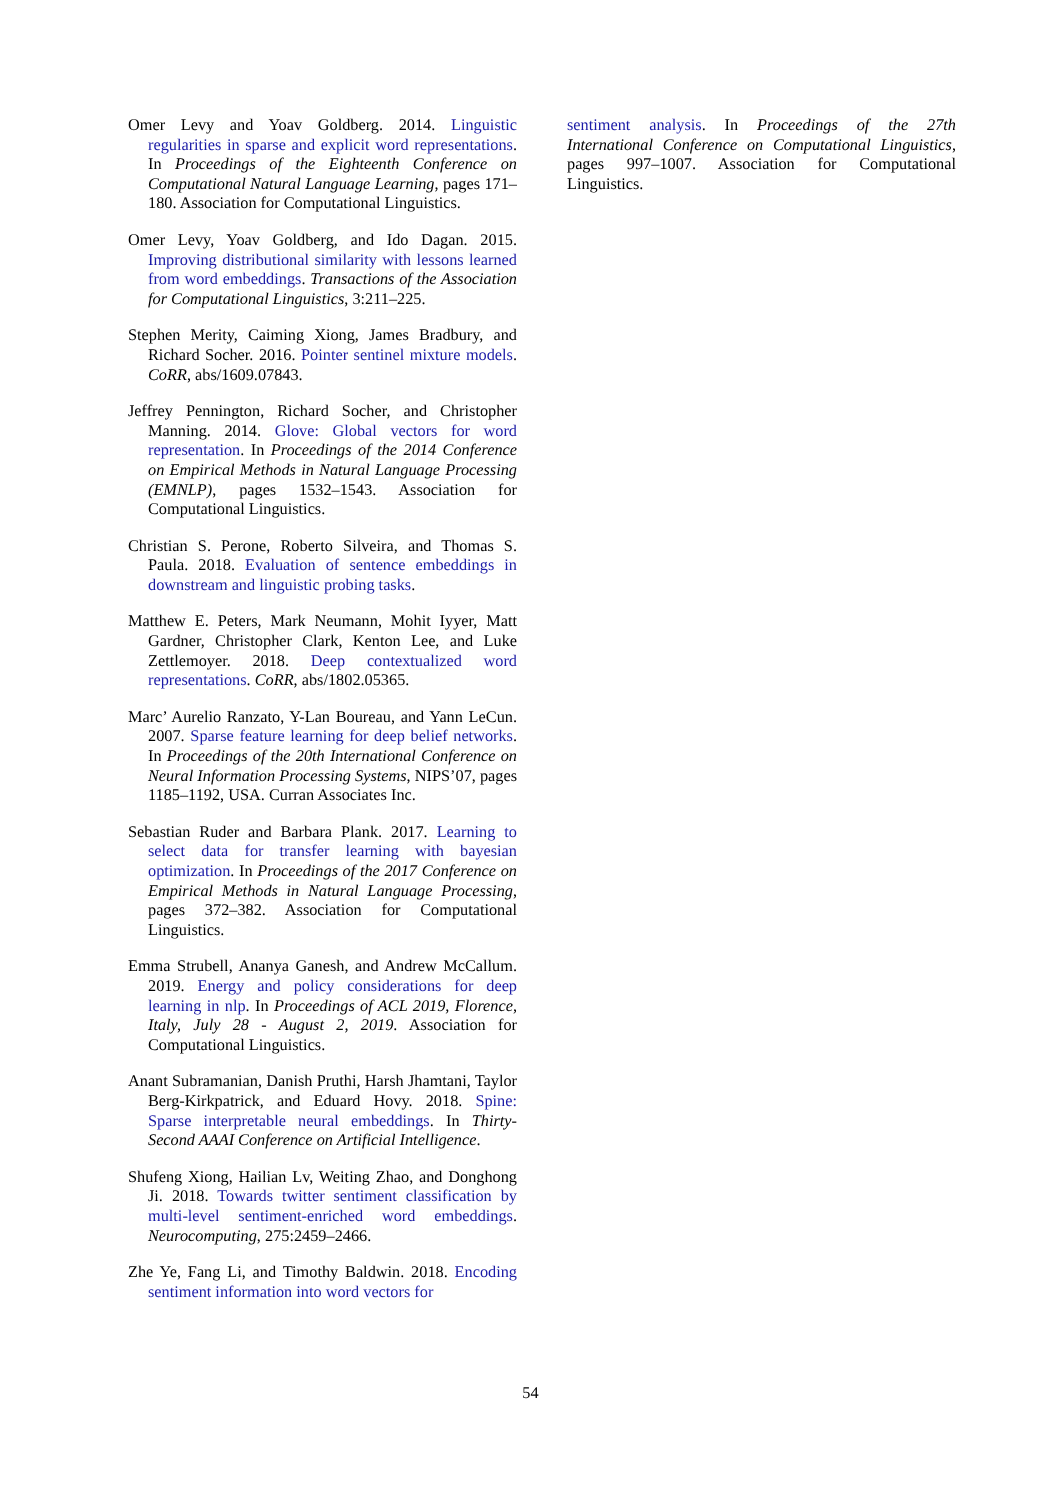Omer Levy and Yoav Goldberg. 2014. Linguistic regularities in sparse and explicit word representations. In Proceedings of the Eighteenth Conference on Computational Natural Language Learning, pages 171–180. Association for Computational Linguistics.
Omer Levy, Yoav Goldberg, and Ido Dagan. 2015. Improving distributional similarity with lessons learned from word embeddings. Transactions of the Association for Computational Linguistics, 3:211–225.
Stephen Merity, Caiming Xiong, James Bradbury, and Richard Socher. 2016. Pointer sentinel mixture models. CoRR, abs/1609.07843.
Jeffrey Pennington, Richard Socher, and Christopher Manning. 2014. Glove: Global vectors for word representation. In Proceedings of the 2014 Conference on Empirical Methods in Natural Language Processing (EMNLP), pages 1532–1543. Association for Computational Linguistics.
Christian S. Perone, Roberto Silveira, and Thomas S. Paula. 2018. Evaluation of sentence embeddings in downstream and linguistic probing tasks.
Matthew E. Peters, Mark Neumann, Mohit Iyyer, Matt Gardner, Christopher Clark, Kenton Lee, and Luke Zettlemoyer. 2018. Deep contextualized word representations. CoRR, abs/1802.05365.
Marc’ Aurelio Ranzato, Y-Lan Boureau, and Yann LeCun. 2007. Sparse feature learning for deep belief networks. In Proceedings of the 20th International Conference on Neural Information Processing Systems, NIPS’07, pages 1185–1192, USA. Curran Associates Inc.
Sebastian Ruder and Barbara Plank. 2017. Learning to select data for transfer learning with bayesian optimization. In Proceedings of the 2017 Conference on Empirical Methods in Natural Language Processing, pages 372–382. Association for Computational Linguistics.
Emma Strubell, Ananya Ganesh, and Andrew McCallum. 2019. Energy and policy considerations for deep learning in nlp. In Proceedings of ACL 2019, Florence, Italy, July 28 - August 2, 2019. Association for Computational Linguistics.
Anant Subramanian, Danish Pruthi, Harsh Jhamtani, Taylor Berg-Kirkpatrick, and Eduard Hovy. 2018. Spine: Sparse interpretable neural embeddings. In Thirty-Second AAAI Conference on Artificial Intelligence.
Shufeng Xiong, Hailian Lv, Weiting Zhao, and Donghong Ji. 2018. Towards twitter sentiment classification by multi-level sentiment-enriched word embeddings. Neurocomputing, 275:2459–2466.
Zhe Ye, Fang Li, and Timothy Baldwin. 2018. Encoding sentiment information into word vectors for
sentiment analysis. In Proceedings of the 27th International Conference on Computational Linguistics, pages 997–1007. Association for Computational Linguistics.
54